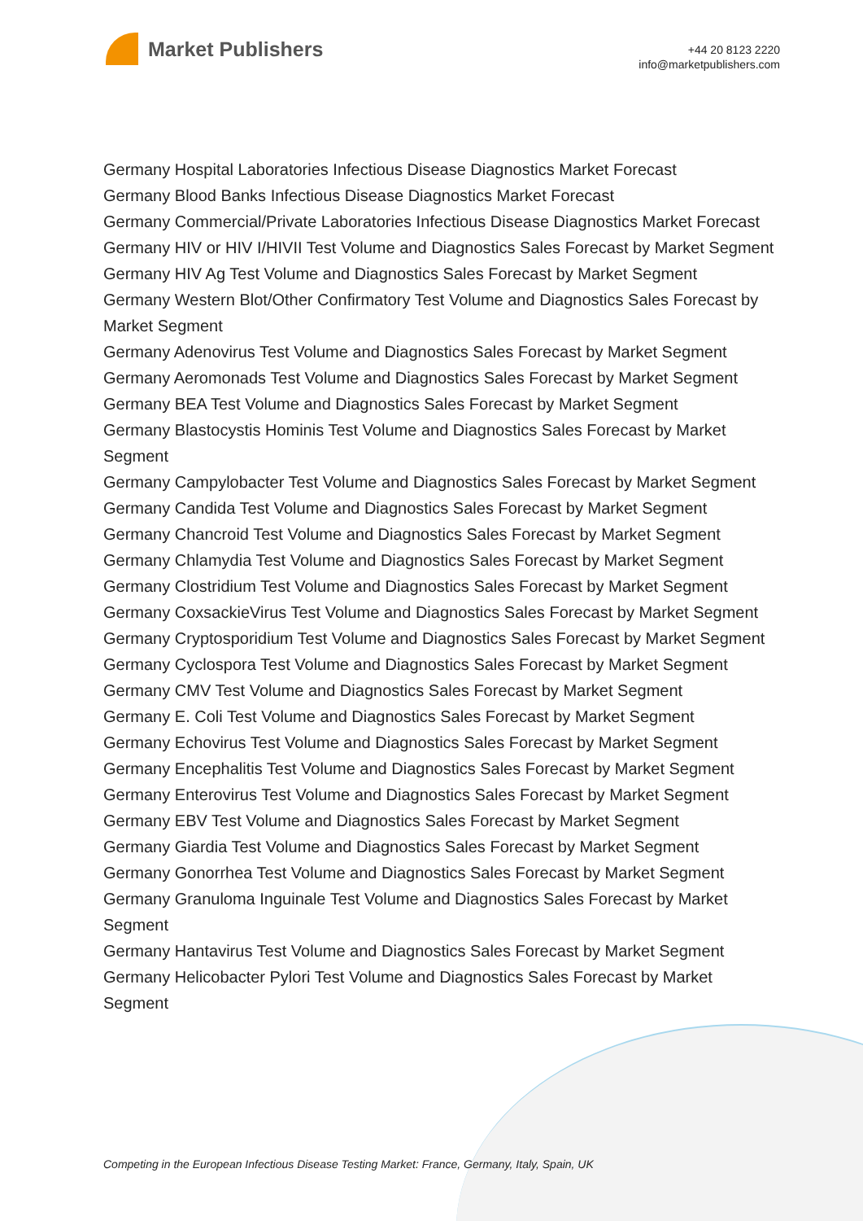Market Publishers
+44 20 8123 2220
info@marketpublishers.com
Germany Hospital Laboratories Infectious Disease Diagnostics Market Forecast
Germany Blood Banks Infectious Disease Diagnostics Market Forecast
Germany Commercial/Private Laboratories Infectious Disease Diagnostics Market Forecast
Germany HIV or HIV I/HIVII Test Volume and Diagnostics Sales Forecast by Market Segment
Germany HIV Ag Test Volume and Diagnostics Sales Forecast by Market Segment
Germany Western Blot/Other Confirmatory Test Volume and Diagnostics Sales Forecast by Market Segment
Germany Adenovirus Test Volume and Diagnostics Sales Forecast by Market Segment
Germany Aeromonads Test Volume and Diagnostics Sales Forecast by Market Segment
Germany BEA Test Volume and Diagnostics Sales Forecast by Market Segment
Germany Blastocystis Hominis Test Volume and Diagnostics Sales Forecast by Market Segment
Germany Campylobacter Test Volume and Diagnostics Sales Forecast by Market Segment
Germany Candida Test Volume and Diagnostics Sales Forecast by Market Segment
Germany Chancroid Test Volume and Diagnostics Sales Forecast by Market Segment
Germany Chlamydia Test Volume and Diagnostics Sales Forecast by Market Segment
Germany Clostridium Test Volume and Diagnostics Sales Forecast by Market Segment
Germany CoxsackieVirus Test Volume and Diagnostics Sales Forecast by Market Segment
Germany Cryptosporidium Test Volume and Diagnostics Sales Forecast by Market Segment
Germany Cyclospora Test Volume and Diagnostics Sales Forecast by Market Segment
Germany CMV Test Volume and Diagnostics Sales Forecast by Market Segment
Germany E. Coli Test Volume and Diagnostics Sales Forecast by Market Segment
Germany Echovirus Test Volume and Diagnostics Sales Forecast by Market Segment
Germany Encephalitis Test Volume and Diagnostics Sales Forecast by Market Segment
Germany Enterovirus Test Volume and Diagnostics Sales Forecast by Market Segment
Germany EBV Test Volume and Diagnostics Sales Forecast by Market Segment
Germany Giardia Test Volume and Diagnostics Sales Forecast by Market Segment
Germany Gonorrhea Test Volume and Diagnostics Sales Forecast by Market Segment
Germany Granuloma Inguinale Test Volume and Diagnostics Sales Forecast by Market Segment
Germany Hantavirus Test Volume and Diagnostics Sales Forecast by Market Segment
Germany Helicobacter Pylori Test Volume and Diagnostics Sales Forecast by Market Segment
Competing in the European Infectious Disease Testing Market: France, Germany, Italy, Spain, UK